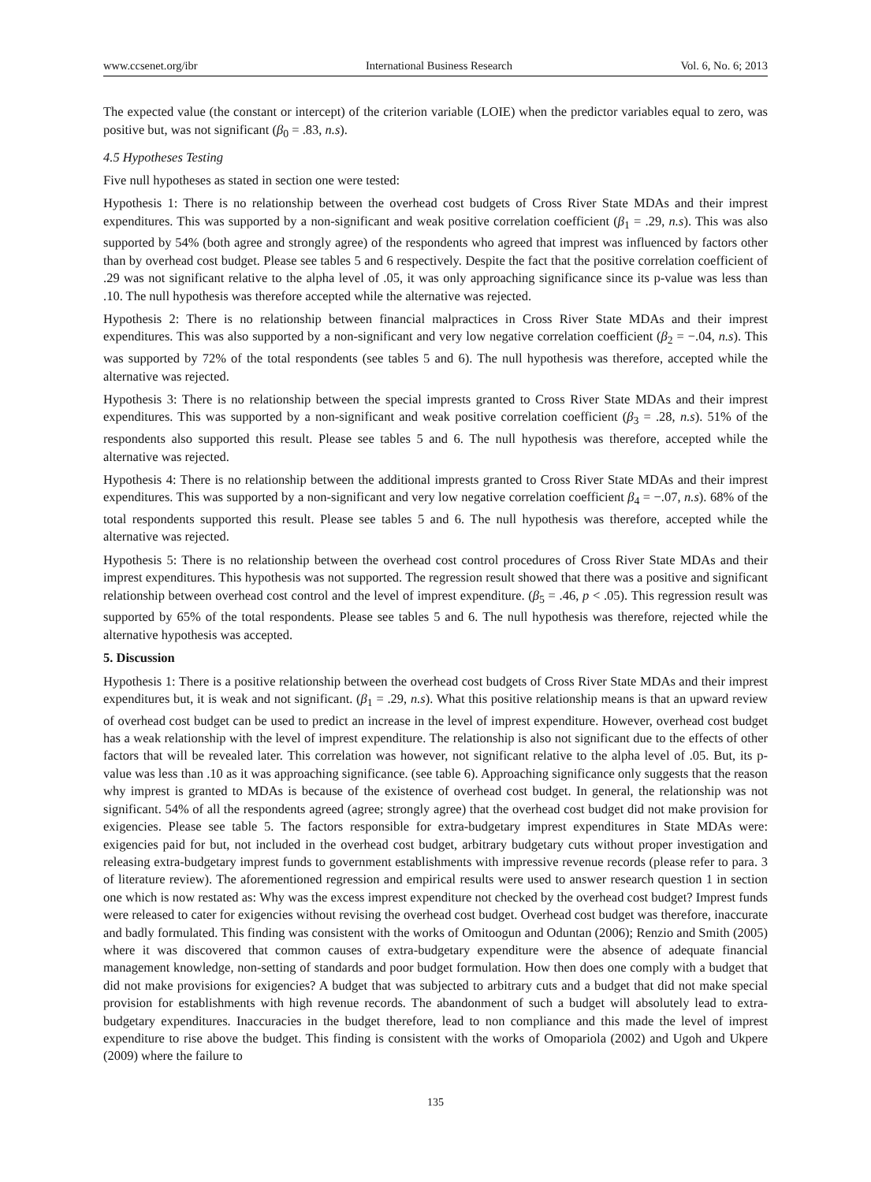www.ccsenet.org/ibr International Business Research Vol. 6, No. 6; 2013
The expected value (the constant or intercept) of the criterion variable (LOIE) when the predictor variables equal to zero, was positive but, was not significant (β<sub>0</sub> = .83, n.s).
4.5 Hypotheses Testing
Five null hypotheses as stated in section one were tested:
Hypothesis 1: There is no relationship between the overhead cost budgets of Cross River State MDAs and their imprest expenditures. This was supported by a non-significant and weak positive correlation coefficient (β<sub>1</sub> = .29, n.s). This was also supported by 54% (both agree and strongly agree) of the respondents who agreed that imprest was influenced by factors other than by overhead cost budget. Please see tables 5 and 6 respectively. Despite the fact that the positive correlation coefficient of .29 was not significant relative to the alpha level of .05, it was only approaching significance since its p-value was less than .10. The null hypothesis was therefore accepted while the alternative was rejected.
Hypothesis 2: There is no relationship between financial malpractices in Cross River State MDAs and their imprest expenditures. This was also supported by a non-significant and very low negative correlation coefficient (β<sub>2</sub> = −.04, n.s). This was supported by 72% of the total respondents (see tables 5 and 6). The null hypothesis was therefore, accepted while the alternative was rejected.
Hypothesis 3: There is no relationship between the special imprests granted to Cross River State MDAs and their imprest expenditures. This was supported by a non-significant and weak positive correlation coefficient (β<sub>3</sub> = .28, n.s). 51% of the respondents also supported this result. Please see tables 5 and 6. The null hypothesis was therefore, accepted while the alternative was rejected.
Hypothesis 4: There is no relationship between the additional imprests granted to Cross River State MDAs and their imprest expenditures. This was supported by a non-significant and very low negative correlation coefficient β<sub>4</sub> = −.07, n.s). 68% of the total respondents supported this result. Please see tables 5 and 6. The null hypothesis was therefore, accepted while the alternative was rejected.
Hypothesis 5: There is no relationship between the overhead cost control procedures of Cross River State MDAs and their imprest expenditures. This hypothesis was not supported. The regression result showed that there was a positive and significant relationship between overhead cost control and the level of imprest expenditure. (β<sub>5</sub> = .46, p < .05). This regression result was supported by 65% of the total respondents. Please see tables 5 and 6. The null hypothesis was therefore, rejected while the alternative hypothesis was accepted.
5. Discussion
Hypothesis 1: There is a positive relationship between the overhead cost budgets of Cross River State MDAs and their imprest expenditures but, it is weak and not significant. (β<sub>1</sub> = .29, n.s). What this positive relationship means is that an upward review of overhead cost budget can be used to predict an increase in the level of imprest expenditure. However, overhead cost budget has a weak relationship with the level of imprest expenditure. The relationship is also not significant due to the effects of other factors that will be revealed later. This correlation was however, not significant relative to the alpha level of .05. But, its p-value was less than .10 as it was approaching significance. (see table 6). Approaching significance only suggests that the reason why imprest is granted to MDAs is because of the existence of overhead cost budget. In general, the relationship was not significant. 54% of all the respondents agreed (agree; strongly agree) that the overhead cost budget did not make provision for exigencies. Please see table 5. The factors responsible for extra-budgetary imprest expenditures in State MDAs were: exigencies paid for but, not included in the overhead cost budget, arbitrary budgetary cuts without proper investigation and releasing extra-budgetary imprest funds to government establishments with impressive revenue records (please refer to para. 3 of literature review). The aforementioned regression and empirical results were used to answer research question 1 in section one which is now restated as: Why was the excess imprest expenditure not checked by the overhead cost budget? Imprest funds were released to cater for exigencies without revising the overhead cost budget. Overhead cost budget was therefore, inaccurate and badly formulated. This finding was consistent with the works of Omitoogun and Oduntan (2006); Renzio and Smith (2005) where it was discovered that common causes of extra-budgetary expenditure were the absence of adequate financial management knowledge, non-setting of standards and poor budget formulation. How then does one comply with a budget that did not make provisions for exigencies? A budget that was subjected to arbitrary cuts and a budget that did not make special provision for establishments with high revenue records. The abandonment of such a budget will absolutely lead to extra-budgetary expenditures. Inaccuracies in the budget therefore, lead to non compliance and this made the level of imprest expenditure to rise above the budget. This finding is consistent with the works of Omopariola (2002) and Ugoh and Ukpere (2009) where the failure to
135